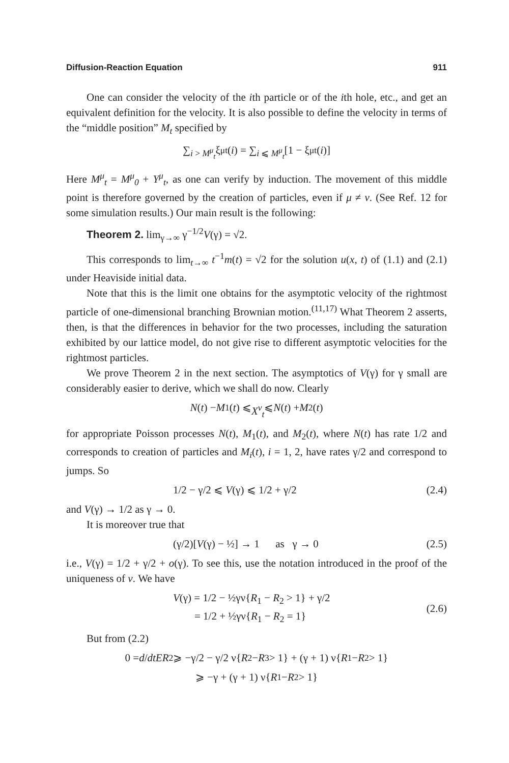Diffusion-Reaction Equation 911
One can consider the velocity of the ith particle or of the ith hole, etc., and get an equivalent definition for the velocity. It is also possible to define the velocity in terms of the “middle position” M<sub>t</sub> specified by
∑<sub>i > M<sup>μ</sup><sub>t</sub></sub> ξ<sup>μ</sup><sub>t</sub>(i) = ∑<sub>i ⩽ M<sup>μ</sup><sub>t</sub></sub> [1 − ξ<sup>μ</sup><sub>t</sub>(i)]
Here M<sup>μ</sup><sub>t</sub> = M<sup>μ</sup><sub>0</sub> + Y<sup>μ</sup><sub>t</sub>, as one can verify by induction. The movement of this middle point is therefore governed by the creation of particles, even if μ ≠ ν. (See Ref. 12 for some simulation results.) Our main result is the following:
Theorem 2. lim<sub>γ→∞</sub> γ<sup>−1/2</sup>V(γ) = √2.
This corresponds to lim<sub>t→∞</sub> t<sup>−1</sup>m(t) = √2 for the solution u(x, t) of (1.1) and (2.1) under Heaviside initial data.
Note that this is the limit one obtains for the asymptotic velocity of the rightmost particle of one-dimensional branching Brownian motion.<sup>(11,17)</sup> What Theorem 2 asserts, then, is that the differences in behavior for the two processes, including the saturation exhibited by our lattice model, do not give rise to different asymptotic velocities for the rightmost particles.
We prove Theorem 2 in the next section. The asymptotics of V(γ) for γ small are considerably easier to derive, which we shall do now. Clearly
N (t) − M<sub>1</sub>(t) ⩽ X<sup>ν</sup><sub>t</sub> ⩽ N (t) + M<sub>2</sub>(t)
for appropriate Poisson processes N(t), M<sub>1</sub>(t), and M<sub>2</sub>(t), where N(t) has rate 1/2 and corresponds to creation of particles and M<sub>i</sub>(t), i = 1, 2, have rates γ/2 and correspond to jumps. So
1/2 − γ/2 ⩽ V(γ) ⩽ 1/2 + γ/2 (2.4)
and V(γ) → 1/2 as γ → 0.
It is moreover true that
(γ/2)[V(γ) − ½] → 1 as γ → 0 (2.5)
i.e., V(γ) = 1/2 + γ/2 + o(γ). To see this, use the notation introduced in the proof of the uniqueness of ν. We have
V(γ) = 1/2 − ½γν{R<sub>1</sub> − R<sub>2</sub> > 1} + γ/2
= 1/2 + ½γν{R<sub>1</sub> − R<sub>2</sub> = 1} (2.6)
But from (2.2)
0 = d / dt ER<sub>2</sub> ⩾ −γ/2 − γ/2 ν{ R<sub>2</sub> − R<sub>3</sub> > 1} + (γ + 1) ν{ R<sub>1</sub> − R<sub>2</sub> > 1}
⩾ −γ + (γ + 1) ν{ R<sub>1</sub> − R<sub>2</sub> > 1}